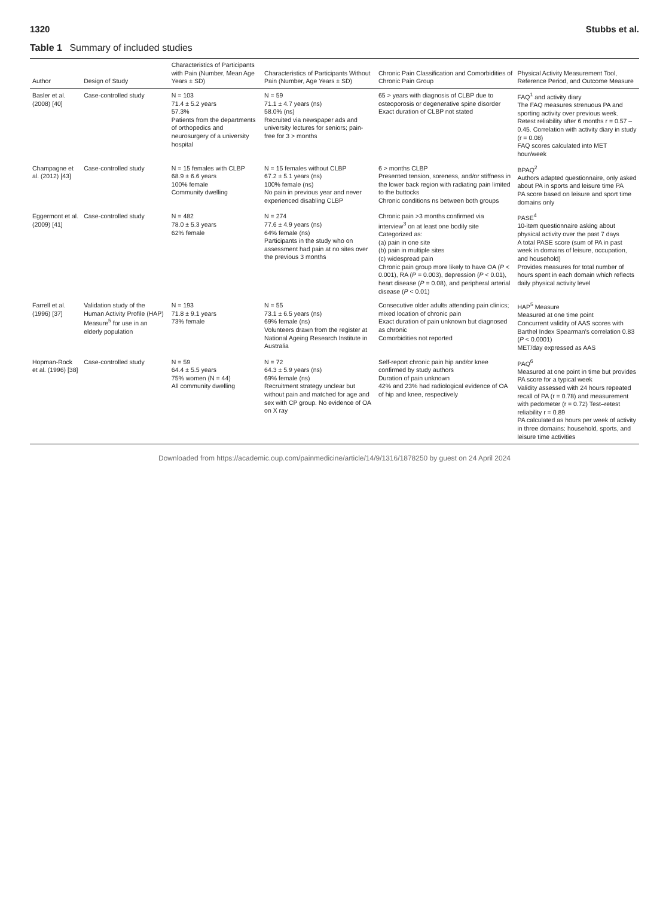1320 Stubbs et al.
Table 1 Summary of included studies
| Author | Design of Study | Characteristics of Participants with Pain (Number, Mean Age Years ± SD) | Characteristics of Participants Without Pain (Number, Age Years ± SD) | Chronic Pain Classification and Comorbidities of Chronic Pain Group | Physical Activity Measurement Tool, Reference Period, and Outcome Measure |
| --- | --- | --- | --- | --- | --- |
| Basler et al. (2008) [40] | Case-controlled study | N = 103 71.4 ± 5.2 years 57.3% Patients from the departments of orthopedics and neurosurgery of a university hospital | N = 59 71.1 ± 4.7 years (ns) 58.0% (ns) Recruited via newspaper ads and university lectures for seniors; pain-free for 3 > months | 65 > years with diagnosis of CLBP due to osteoporosis or degenerative spine disorder Exact duration of CLBP not stated | FAQ<sup>1</sup> and activity diary The FAQ measures strenuous PA and sporting activity over previous week. Retest reliability after 6 months r = 0.57 – 0.45. Correlation with activity diary in study (r = 0.08) FAQ scores calculated into MET hour/week |
| Champagne et al. (2012) [43] | Case-controlled study | N = 15 females with CLBP 68.9 ± 6.6 years 100% female Community dwelling | N = 15 females without CLBP 67.2 ± 5.1 years (ns) 100% female (ns) No pain in previous year and never experienced disabling CLBP | 6 > months CLBP Presented tension, soreness, and/or stiffness in the lower back region with radiating pain limited to the buttocks Chronic conditions ns between both groups | BPAQ<sup>2</sup> Authors adapted questionnaire, only asked about PA in sports and leisure time PA PA score based on leisure and sport time domains only |
| Eggermont et al. (2009) [41] | Case-controlled study | N = 482 78.0 ± 5.3 years 62% female | N = 274 77.6 ± 4.9 years (ns) 64% female (ns) Participants in the study who on assessment had pain at no sites over the previous 3 months | Chronic pain >3 months confirmed via interview<sup>3</sup> on at least one bodily site Categorized as: (a) pain in one site (b) pain in multiple sites (c) widespread pain Chronic pain group more likely to have OA ( P < 0.001), RA ( P = 0.003), depression ( P < 0.01), heart disease ( P = 0.08), and peripheral arterial disease ( P < 0.01) | PASE<sup>4</sup> 10-item questionnaire asking about physical activity over the past 7 days A total PASE score (sum of PA in past week in domains of leisure, occupation, and household) Provides measures for total number of hours spent in each domain which reflects daily physical activity level |
| Farrell et al. (1996) [37] | Validation study of the Human Activity Profile (HAP) Measure<sup>5</sup> for use in an elderly population | N = 193 71.8 ± 9.1 years 73% female | N = 55 73.1 ± 6.5 years (ns) 69% female (ns) Volunteers drawn from the register at National Ageing Research Institute in Australia | Consecutive older adults attending pain clinics; mixed location of chronic pain Exact duration of pain unknown but diagnosed as chronic Comorbidities not reported | HAP<sup>5</sup> Measure Measured at one time point Concurrent validity of AAS scores with Barthel Index Spearman's correlation 0.83 ( P < 0.0001) MET/day expressed as AAS |
| Hopman-Rock et al. (1996) [38] | Case-controlled study | N = 59 64.4 ± 5.5 years 75% women (N = 44) All community dwelling | N = 72 64.3 ± 5.9 years (ns) 69% female (ns) Recruitment strategy unclear but without pain and matched for age and sex with CP group. No evidence of OA on X ray | Self-report chronic pain hip and/or knee confirmed by study authors Duration of pain unknown 42% and 23% had radiological evidence of OA of hip and knee, respectively | PAQ<sup>6</sup> Measured at one point in time but provides PA score for a typical week Validity assessed with 24 hours repeated recall of PA (r = 0.78) and measurement with pedometer (r = 0.72) Test–retest reliability r = 0.89 PA calculated as hours per week of activity in three domains: household, sports, and leisure time activities |
Downloaded from https://academic.oup.com/painmedicine/article/14/9/1316/1878250 by guest on 24 April 2024